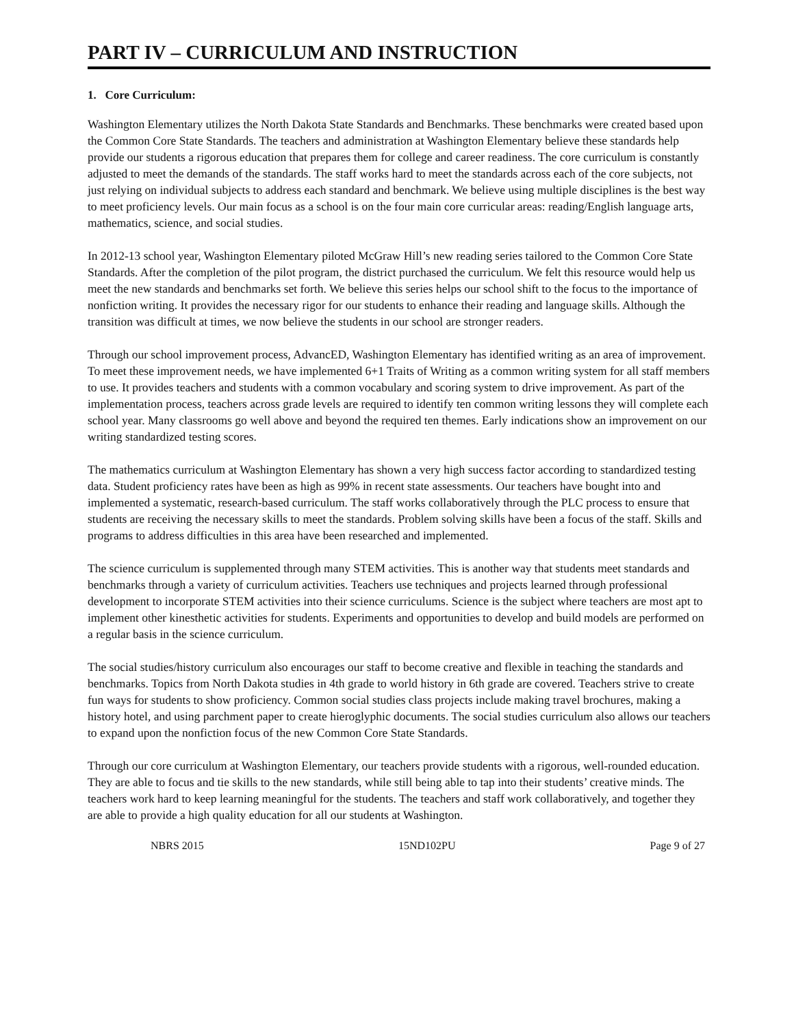PART IV – CURRICULUM AND INSTRUCTION
1. Core Curriculum:
Washington Elementary utilizes the North Dakota State Standards and Benchmarks. These benchmarks were created based upon the Common Core State Standards. The teachers and administration at Washington Elementary believe these standards help provide our students a rigorous education that prepares them for college and career readiness. The core curriculum is constantly adjusted to meet the demands of the standards. The staff works hard to meet the standards across each of the core subjects, not just relying on individual subjects to address each standard and benchmark. We believe using multiple disciplines is the best way to meet proficiency levels. Our main focus as a school is on the four main core curricular areas: reading/English language arts, mathematics, science, and social studies.
In 2012-13 school year, Washington Elementary piloted McGraw Hill’s new reading series tailored to the Common Core State Standards. After the completion of the pilot program, the district purchased the curriculum. We felt this resource would help us meet the new standards and benchmarks set forth. We believe this series helps our school shift to the focus to the importance of nonfiction writing. It provides the necessary rigor for our students to enhance their reading and language skills. Although the transition was difficult at times, we now believe the students in our school are stronger readers.
Through our school improvement process, AdvancED, Washington Elementary has identified writing as an area of improvement. To meet these improvement needs, we have implemented 6+1 Traits of Writing as a common writing system for all staff members to use. It provides teachers and students with a common vocabulary and scoring system to drive improvement. As part of the implementation process, teachers across grade levels are required to identify ten common writing lessons they will complete each school year. Many classrooms go well above and beyond the required ten themes. Early indications show an improvement on our writing standardized testing scores.
The mathematics curriculum at Washington Elementary has shown a very high success factor according to standardized testing data. Student proficiency rates have been as high as 99% in recent state assessments. Our teachers have bought into and implemented a systematic, research-based curriculum. The staff works collaboratively through the PLC process to ensure that students are receiving the necessary skills to meet the standards. Problem solving skills have been a focus of the staff. Skills and programs to address difficulties in this area have been researched and implemented.
The science curriculum is supplemented through many STEM activities. This is another way that students meet standards and benchmarks through a variety of curriculum activities. Teachers use techniques and projects learned through professional development to incorporate STEM activities into their science curriculums. Science is the subject where teachers are most apt to implement other kinesthetic activities for students. Experiments and opportunities to develop and build models are performed on a regular basis in the science curriculum.
The social studies/history curriculum also encourages our staff to become creative and flexible in teaching the standards and benchmarks. Topics from North Dakota studies in 4th grade to world history in 6th grade are covered. Teachers strive to create fun ways for students to show proficiency. Common social studies class projects include making travel brochures, making a history hotel, and using parchment paper to create hieroglyphic documents. The social studies curriculum also allows our teachers to expand upon the nonfiction focus of the new Common Core State Standards.
Through our core curriculum at Washington Elementary, our teachers provide students with a rigorous, well-rounded education. They are able to focus and tie skills to the new standards, while still being able to tap into their students’ creative minds. The teachers work hard to keep learning meaningful for the students. The teachers and staff work collaboratively, and together they are able to provide a high quality education for all our students at Washington.
NBRS 2015 15ND102PU Page 9 of 27